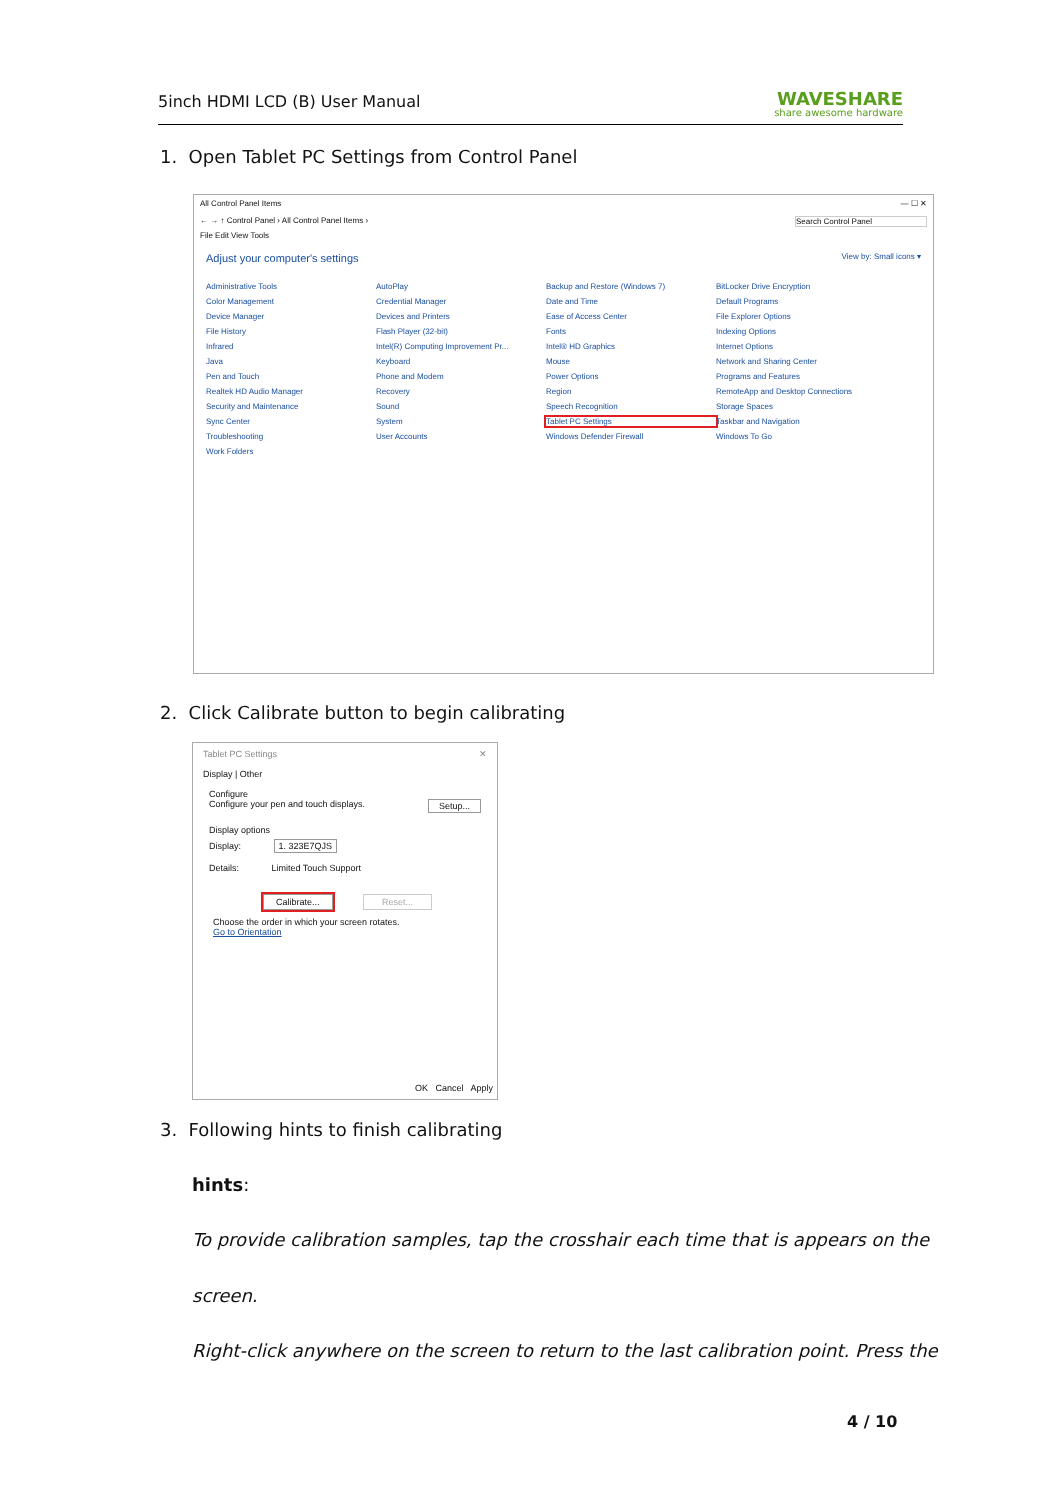5inch HDMI LCD (B) User Manual
WAVESHARE
share awesome hardware
1. Open Tablet PC Settings from Control Panel
All Control Panel Items — ☐ ✕
← → ↑ Control Panel › All Control Panel Items › Search Control Panel
File Edit View Tools
Adjust your computer's settings View by: Small icons ▾
Administrative Tools AutoPlay Backup and Restore (Windows 7) BitLocker Drive Encryption Color Management Credential Manager Date and Time Default Programs Device Manager Devices and Printers Ease of Access Center File Explorer Options File History Flash Player (32-bit) Fonts Indexing Options Infrared Intel(R) Computing Improvement Pr... Intel® HD Graphics Internet Options Java Keyboard Mouse Network and Sharing Center Pen and Touch Phone and Modem Power Options Programs and Features Realtek HD Audio Manager Recovery Region RemoteApp and Desktop Connections Security and Maintenance Sound Speech Recognition Storage Spaces Sync Center System Tablet PC Settings Taskbar and Navigation Troubleshooting User Accounts Windows Defender Firewall Windows To Go Work Folders
2. Click Calibrate button to begin calibrating
Tablet PC Settings ✕
Display | Other
Configure
Configure your pen and touch displays. Setup...
Display options
Display: 1. 323E7QJS
Details: Limited Touch Support
Calibrate... Reset...
Choose the order in which your screen rotates.
Go to Orientation
OK Cancel Apply
3. Following hints to finish calibrating
hints:
To provide calibration samples, tap the crosshair each time that is appears on the
screen.
Right-click anywhere on the screen to return to the last calibration point. Press the
4 / 10